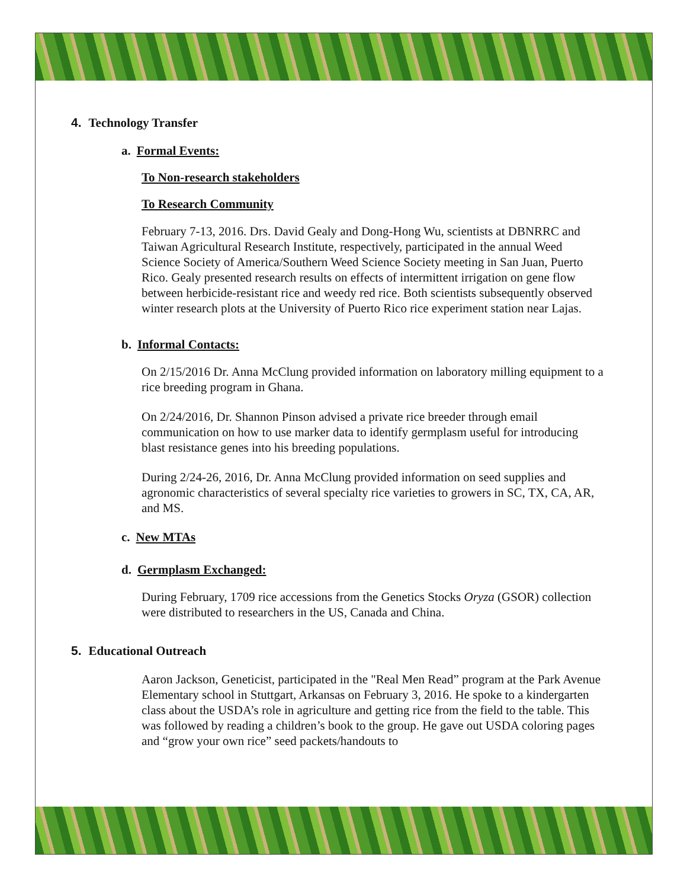4. Technology Transfer
a. Formal Events:
To Non-research stakeholders
To Research Community
February 7-13, 2016. Drs. David Gealy and Dong-Hong Wu, scientists at DBNRRC and Taiwan Agricultural Research Institute, respectively, participated in the annual Weed Science Society of America/Southern Weed Science Society meeting in San Juan, Puerto Rico. Gealy presented research results on effects of intermittent irrigation on gene flow between herbicide-resistant rice and weedy red rice. Both scientists subsequently observed winter research plots at the University of Puerto Rico rice experiment station near Lajas.
b. Informal Contacts:
On 2/15/2016 Dr. Anna McClung provided information on laboratory milling equipment to a rice breeding program in Ghana.
On 2/24/2016, Dr. Shannon Pinson advised a private rice breeder through email communication on how to use marker data to identify germplasm useful for introducing blast resistance genes into his breeding populations.
During 2/24-26, 2016, Dr. Anna McClung provided information on seed supplies and agronomic characteristics of several specialty rice varieties to growers in SC, TX, CA, AR, and MS.
c. New MTAs
d. Germplasm Exchanged:
During February, 1709 rice accessions from the Genetics Stocks Oryza (GSOR) collection were distributed to researchers in the US, Canada and China.
5. Educational Outreach
Aaron Jackson, Geneticist, participated in the "Real Men Read” program at the Park Avenue Elementary school in Stuttgart, Arkansas on February 3, 2016. He spoke to a kindergarten class about the USDA’s role in agriculture and getting rice from the field to the table. This was followed by reading a children’s book to the group. He gave out USDA coloring pages and “grow your own rice” seed packets/handouts to